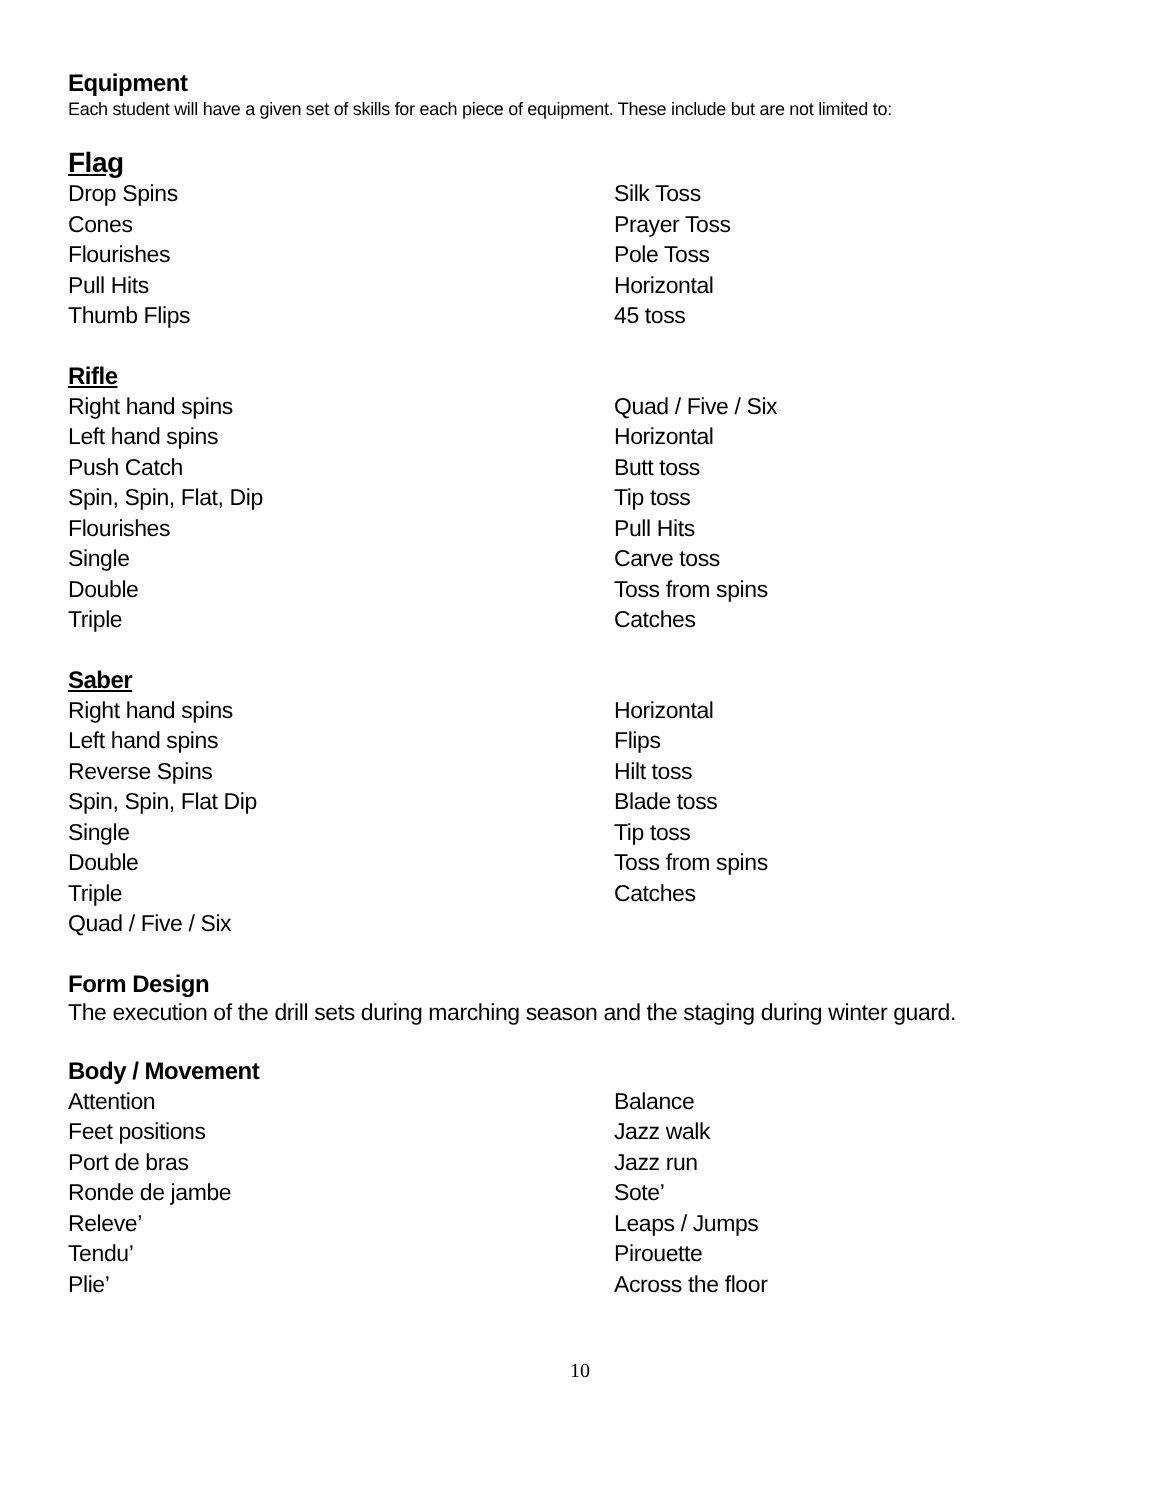Equipment
Each student will have a given set of skills for each piece of equipment. These include but are not limited to:
Flag
Drop Spins
Cones
Flourishes
Pull Hits
Thumb Flips
Silk Toss
Prayer Toss
Pole Toss
Horizontal
45 toss
Rifle
Right hand spins
Left hand spins
Push Catch
Spin, Spin, Flat, Dip
Flourishes
Single
Double
Triple
Quad / Five / Six
Horizontal
Butt toss
Tip toss
Pull Hits
Carve toss
Toss from spins
Catches
Saber
Right hand spins
Left hand spins
Reverse Spins
Spin, Spin, Flat Dip
Single
Double
Triple
Quad / Five / Six
Horizontal
Flips
Hilt toss
Blade toss
Tip toss
Toss from spins
Catches
Form Design
The execution of the drill sets during marching season and the staging during winter guard.
Body / Movement
Attention
Feet positions
Port de bras
Ronde de jambe
Releve’
Tendu’
Plie’
Balance
Jazz walk
Jazz run
Sote’
Leaps / Jumps
Pirouette
Across the floor
10